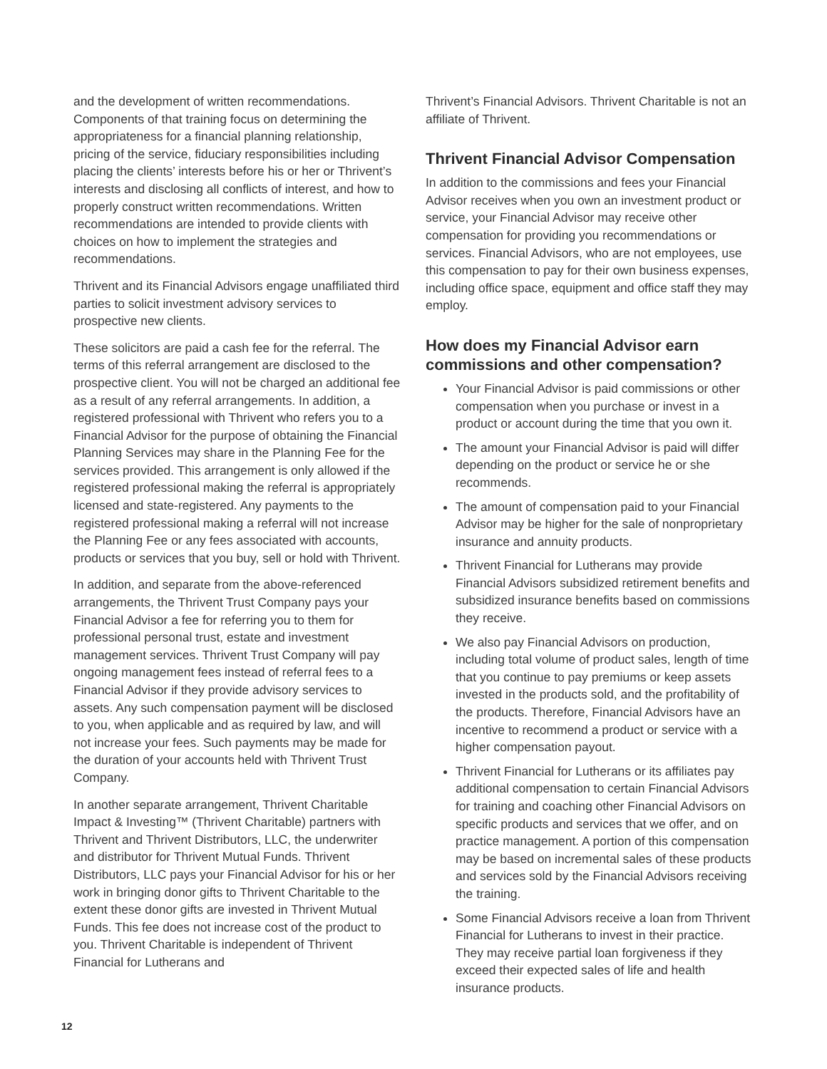and the development of written recommendations. Components of that training focus on determining the appropriateness for a financial planning relationship, pricing of the service, fiduciary responsibilities including placing the clients’ interests before his or her or Thrivent’s interests and disclosing all conflicts of interest, and how to properly construct written recommendations. Written recommendations are intended to provide clients with choices on how to implement the strategies and recommendations.
Thrivent and its Financial Advisors engage unaffiliated third parties to solicit investment advisory services to prospective new clients.
These solicitors are paid a cash fee for the referral. The terms of this referral arrangement are disclosed to the prospective client. You will not be charged an additional fee as a result of any referral arrangements. In addition, a registered professional with Thrivent who refers you to a Financial Advisor for the purpose of obtaining the Financial Planning Services may share in the Planning Fee for the services provided. This arrangement is only allowed if the registered professional making the referral is appropriately licensed and state-registered. Any payments to the registered professional making a referral will not increase the Planning Fee or any fees associated with accounts, products or services that you buy, sell or hold with Thrivent.
In addition, and separate from the above-referenced arrangements, the Thrivent Trust Company pays your Financial Advisor a fee for referring you to them for professional personal trust, estate and investment management services. Thrivent Trust Company will pay ongoing management fees instead of referral fees to a Financial Advisor if they provide advisory services to assets. Any such compensation payment will be disclosed to you, when applicable and as required by law, and will not increase your fees. Such payments may be made for the duration of your accounts held with Thrivent Trust Company.
In another separate arrangement, Thrivent Charitable Impact & Investing™ (Thrivent Charitable) partners with Thrivent and Thrivent Distributors, LLC, the underwriter and distributor for Thrivent Mutual Funds. Thrivent Distributors, LLC pays your Financial Advisor for his or her work in bringing donor gifts to Thrivent Charitable to the extent these donor gifts are invested in Thrivent Mutual Funds. This fee does not increase cost of the product to you. Thrivent Charitable is independent of Thrivent Financial for Lutherans and
Thrivent’s Financial Advisors. Thrivent Charitable is not an affiliate of Thrivent.
Thrivent Financial Advisor Compensation
In addition to the commissions and fees your Financial Advisor receives when you own an investment product or service, your Financial Advisor may receive other compensation for providing you recommendations or services. Financial Advisors, who are not employees, use this compensation to pay for their own business expenses, including office space, equipment and office staff they may employ.
How does my Financial Advisor earn commissions and other compensation?
Your Financial Advisor is paid commissions or other compensation when you purchase or invest in a product or account during the time that you own it.
The amount your Financial Advisor is paid will differ depending on the product or service he or she recommends.
The amount of compensation paid to your Financial Advisor may be higher for the sale of nonproprietary insurance and annuity products.
Thrivent Financial for Lutherans may provide Financial Advisors subsidized retirement benefits and subsidized insurance benefits based on commissions they receive.
We also pay Financial Advisors on production, including total volume of product sales, length of time that you continue to pay premiums or keep assets invested in the products sold, and the profitability of the products. Therefore, Financial Advisors have an incentive to recommend a product or service with a higher compensation payout.
Thrivent Financial for Lutherans or its affiliates pay additional compensation to certain Financial Advisors for training and coaching other Financial Advisors on specific products and services that we offer, and on practice management. A portion of this compensation may be based on incremental sales of these products and services sold by the Financial Advisors receiving the training.
Some Financial Advisors receive a loan from Thrivent Financial for Lutherans to invest in their practice. They may receive partial loan forgiveness if they exceed their expected sales of life and health insurance products.
12